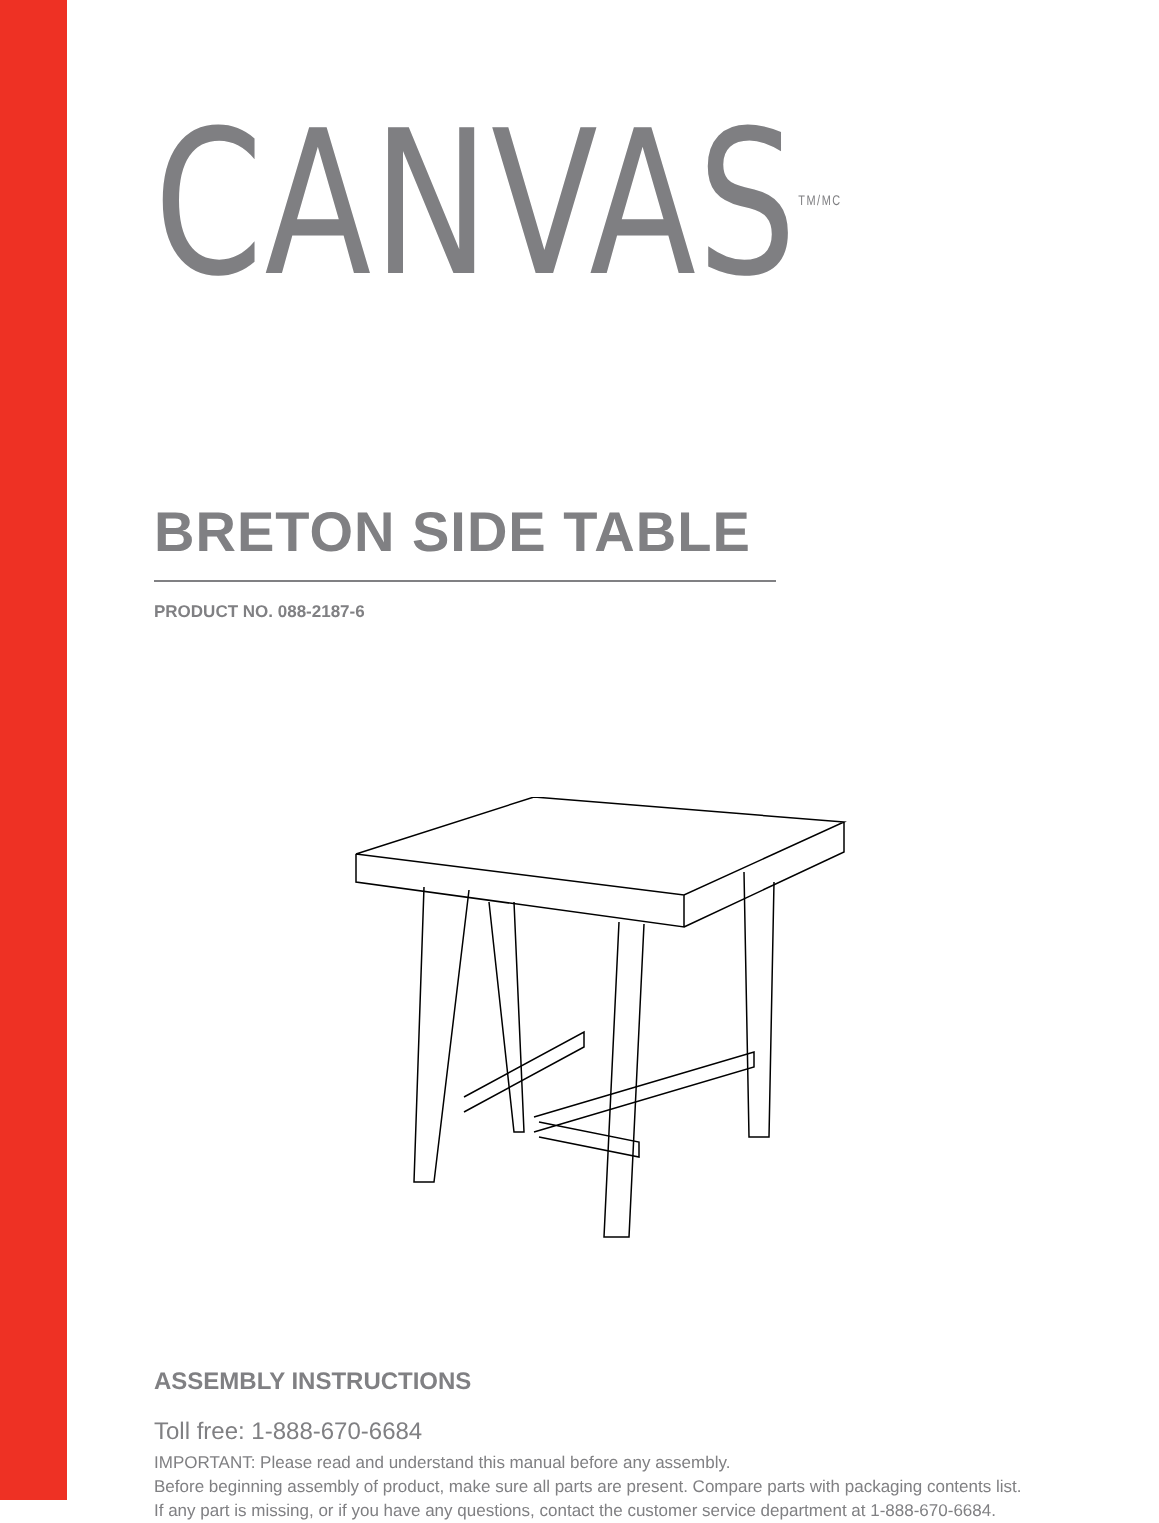CANVAS<sup>TM/MC</sup>
BRETON SIDE TABLE
PRODUCT NO. 088-2187-6
ASSEMBLY INSTRUCTIONS
Toll free: 1-888-670-6684
IMPORTANT: Please read and understand this manual before any assembly.
Before beginning assembly of product, make sure all parts are present. Compare parts with packaging contents list. If any part is missing, or if you have any questions, contact the customer service department at 1-888-670-6684.